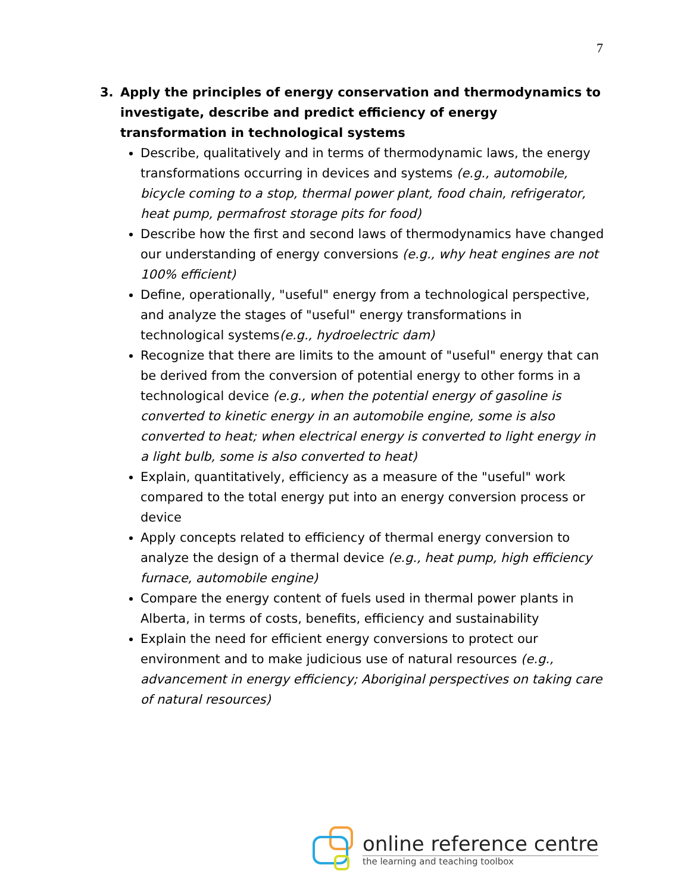7
3. Apply the principles of energy conservation and thermodynamics to investigate, describe and predict efficiency of energy transformation in technological systems
Describe, qualitatively and in terms of thermodynamic laws, the energy transformations occurring in devices and systems (e.g., automobile, bicycle coming to a stop, thermal power plant, food chain, refrigerator, heat pump, permafrost storage pits for food)
Describe how the first and second laws of thermodynamics have changed our understanding of energy conversions (e.g., why heat engines are not 100% efficient)
Define, operationally, "useful" energy from a technological perspective, and analyze the stages of "useful" energy transformations in technological systems(e.g., hydroelectric dam)
Recognize that there are limits to the amount of "useful" energy that can be derived from the conversion of potential energy to other forms in a technological device (e.g., when the potential energy of gasoline is converted to kinetic energy in an automobile engine, some is also converted to heat; when electrical energy is converted to light energy in a light bulb, some is also converted to heat)
Explain, quantitatively, efficiency as a measure of the "useful" work compared to the total energy put into an energy conversion process or device
Apply concepts related to efficiency of thermal energy conversion to analyze the design of a thermal device (e.g., heat pump, high efficiency furnace, automobile engine)
Compare the energy content of fuels used in thermal power plants in Alberta, in terms of costs, benefits, efficiency and sustainability
Explain the need for efficient energy conversions to protect our environment and to make judicious use of natural resources (e.g., advancement in energy efficiency; Aboriginal perspectives on taking care of natural resources)
online reference centre
the learning and teaching toolbox